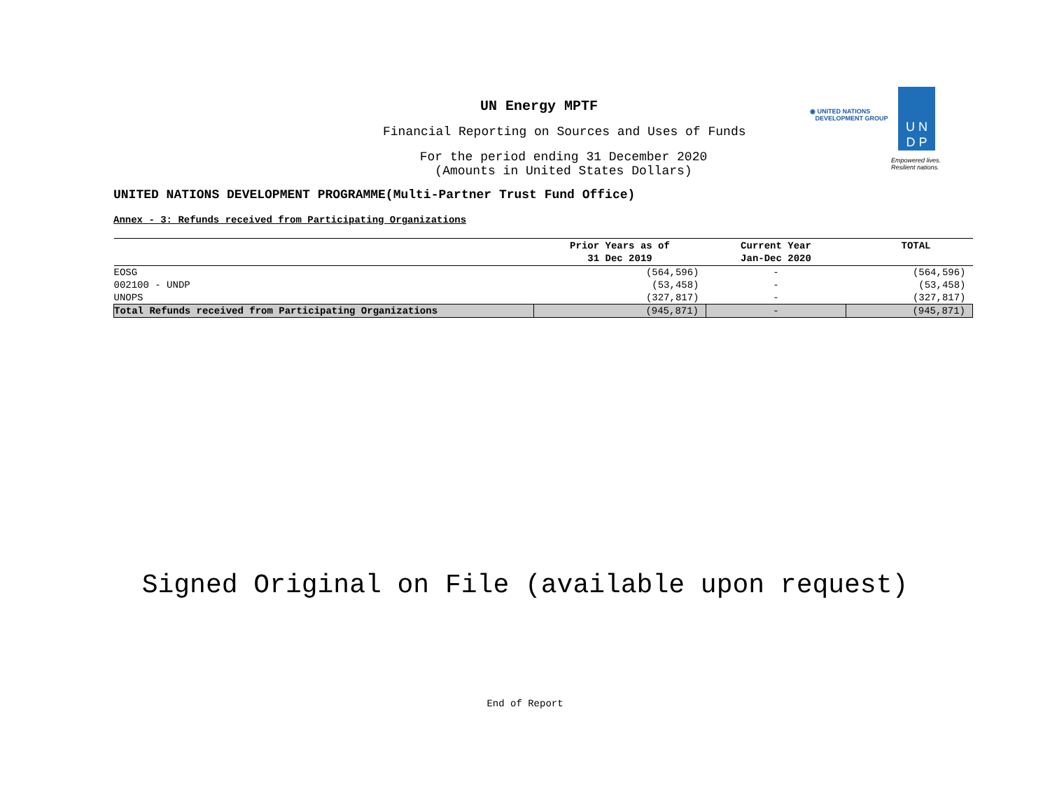UN Energy MPTF
Financial Reporting on Sources and Uses of Funds
For the period ending 31 December 2020
(Amounts in United States Dollars)
UNITED NATIONS DEVELOPMENT PROGRAMME(Multi-Partner Trust Fund Office)
◉ UNITED NATIONS
DEVELOPMENT GROUP
U N
D P
Empowered lives.
Resilient nations.
Annex - 3: Refunds received from Participating Organizations
| | Prior Years as of 31 Dec 2019 | Current Year Jan-Dec 2020 | TOTAL |
| --- | --- | --- | --- |
| EOSG | (564,596) | - | (564,596) |
| 002100 - UNDP | (53,458) | - | (53,458) |
| UNOPS | (327,817) | - | (327,817) |
| Total Refunds received from Participating Organizations | (945,871) | - | (945,871) |
Signed Original on File (available upon request)
End of Report